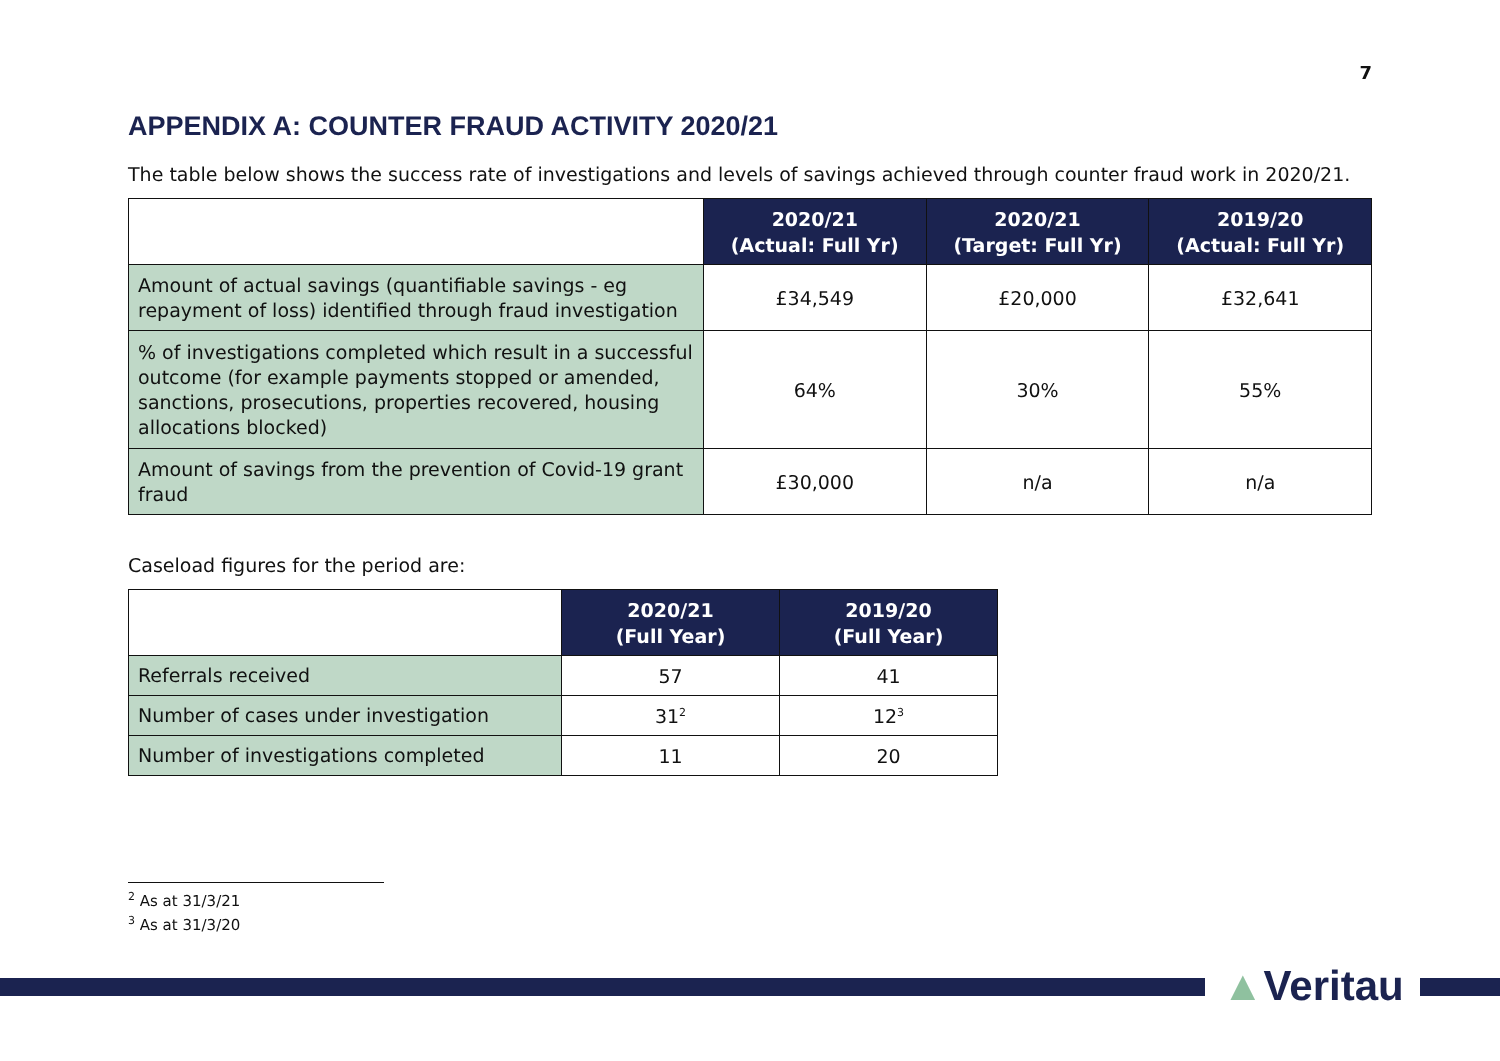7
APPENDIX A: COUNTER FRAUD ACTIVITY 2020/21
The table below shows the success rate of investigations and levels of savings achieved through counter fraud work in 2020/21.
| | 2020/21 (Actual: Full Yr) | 2020/21 (Target: Full Yr) | 2019/20 (Actual: Full Yr) |
| --- | --- | --- | --- |
| Amount of actual savings (quantifiable savings - eg repayment of loss) identified through fraud investigation | £34,549 | £20,000 | £32,641 |
| % of investigations completed which result in a successful outcome (for example payments stopped or amended, sanctions, prosecutions, properties recovered, housing allocations blocked) | 64% | 30% | 55% |
| Amount of savings from the prevention of Covid-19 grant fraud | £30,000 | n/a | n/a |
Caseload figures for the period are:
| | 2020/21 (Full Year) | 2019/20 (Full Year) |
| --- | --- | --- |
| Referrals received | 57 | 41 |
| Number of cases under investigation | 31<sup>2</sup> | 12<sup>3</sup> |
| Number of investigations completed | 11 | 20 |
<sup>2</sup> As at 31/3/21
<sup>3</sup> As at 31/3/20
▲Veritau